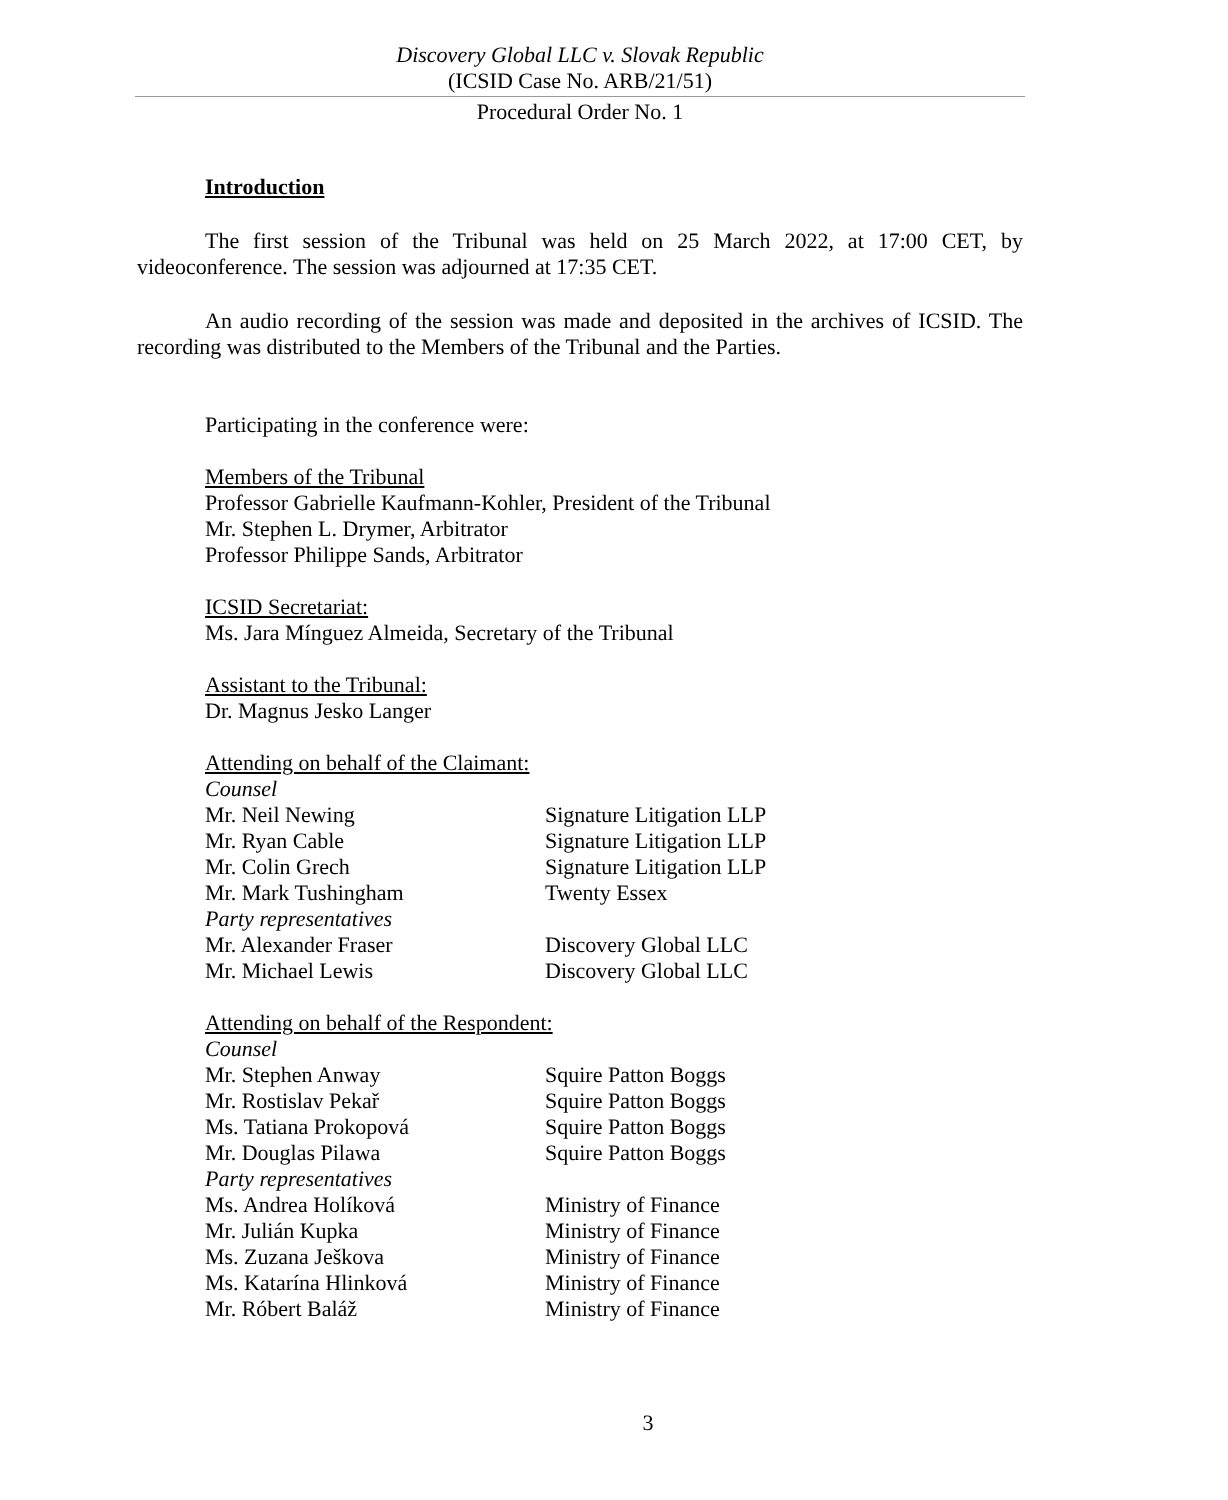Discovery Global LLC v. Slovak Republic
(ICSID Case No. ARB/21/51)
Procedural Order No. 1
Introduction
The first session of the Tribunal was held on 25 March 2022, at 17:00 CET, by videoconference. The session was adjourned at 17:35 CET.
An audio recording of the session was made and deposited in the archives of ICSID. The recording was distributed to the Members of the Tribunal and the Parties.
Participating in the conference were:
Members of the Tribunal
Professor Gabrielle Kaufmann-Kohler, President of the Tribunal
Mr. Stephen L. Drymer, Arbitrator
Professor Philippe Sands, Arbitrator
ICSID Secretariat:
Ms. Jara Mínguez Almeida, Secretary of the Tribunal
Assistant to the Tribunal:
Dr. Magnus Jesko Langer
Attending on behalf of the Claimant:
Counsel
Mr. Neil Newing Signature Litigation LLP
Mr. Ryan Cable Signature Litigation LLP
Mr. Colin Grech Signature Litigation LLP
Mr. Mark Tushingham Twenty Essex
Party representatives
Mr. Alexander Fraser Discovery Global LLC
Mr. Michael Lewis Discovery Global LLC
Attending on behalf of the Respondent:
Counsel
Mr. Stephen Anway Squire Patton Boggs
Mr. Rostislav Pekař Squire Patton Boggs
Ms. Tatiana Prokopová Squire Patton Boggs
Mr. Douglas Pilawa Squire Patton Boggs
Party representatives
Ms. Andrea Holíková Ministry of Finance
Mr. Julián Kupka Ministry of Finance
Ms. Zuzana Ješkova Ministry of Finance
Ms. Katarína Hlinková Ministry of Finance
Mr. Róbert Baláž Ministry of Finance
3